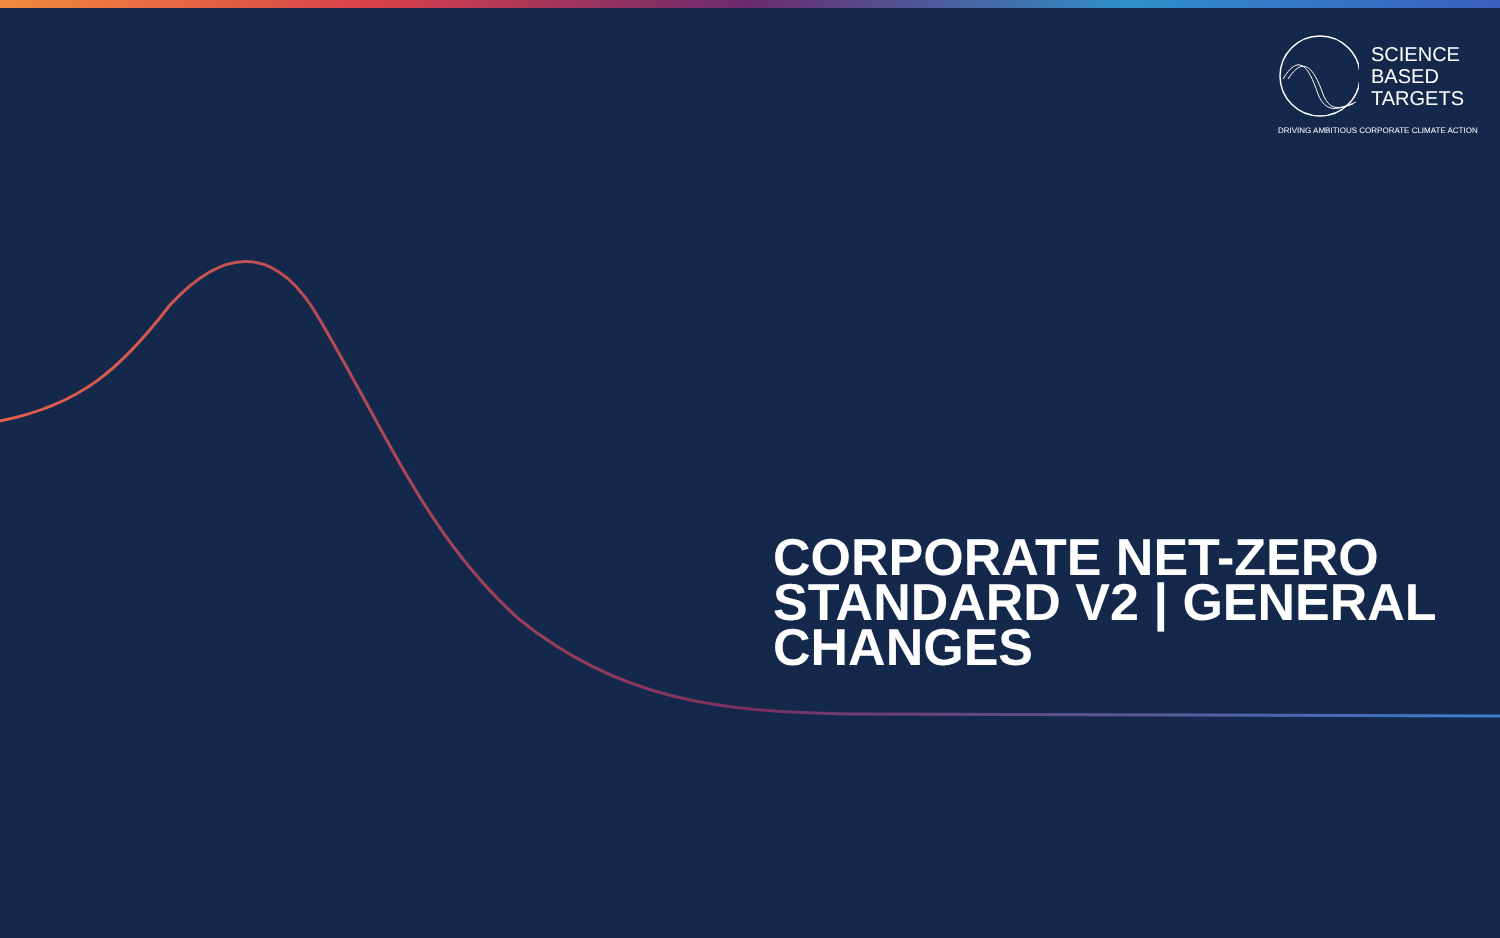SCIENCE
BASED
TARGETS
DRIVING AMBITIOUS CORPORATE CLIMATE ACTION
CORPORATE NET-ZERO STANDARD V2 | GENERAL CHANGES